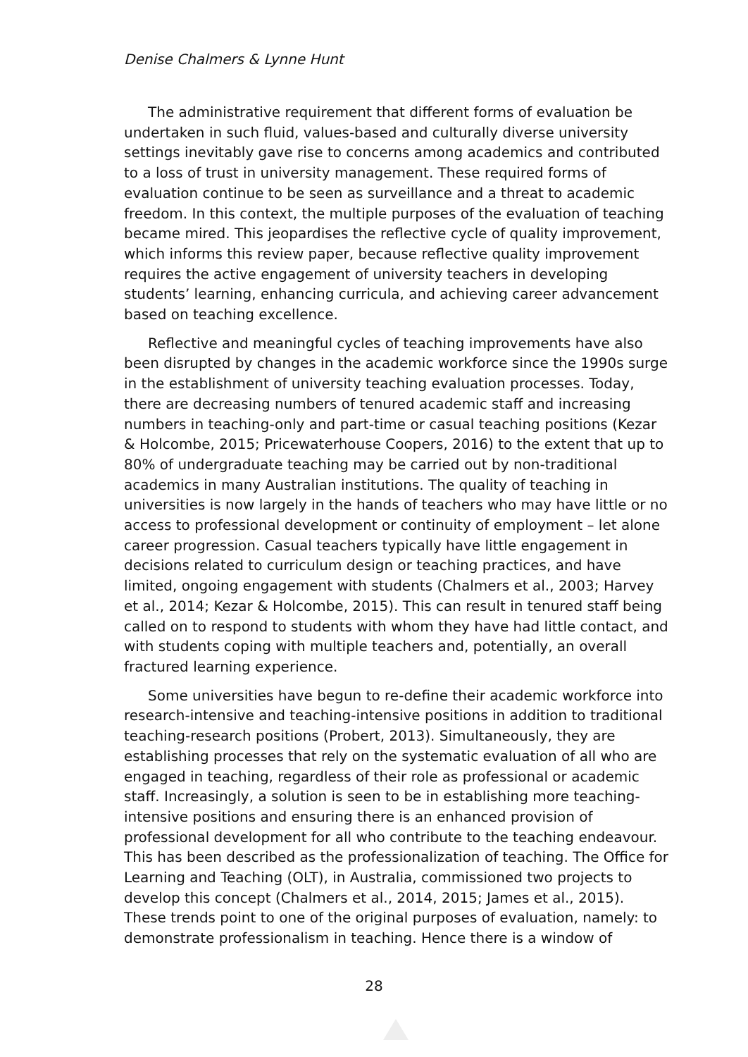Denise Chalmers & Lynne Hunt
The administrative requirement that different forms of evaluation be undertaken in such fluid, values-based and culturally diverse university settings inevitably gave rise to concerns among academics and contributed to a loss of trust in university management. These required forms of evaluation continue to be seen as surveillance and a threat to academic freedom. In this context, the multiple purposes of the evaluation of teaching became mired. This jeopardises the reflective cycle of quality improvement, which informs this review paper, because reflective quality improvement requires the active engagement of university teachers in developing students’ learning, enhancing curricula, and achieving career advancement based on teaching excellence.
Reflective and meaningful cycles of teaching improvements have also been disrupted by changes in the academic workforce since the 1990s surge in the establishment of university teaching evaluation processes. Today, there are decreasing numbers of tenured academic staff and increasing numbers in teaching-only and part-time or casual teaching positions (Kezar & Holcombe, 2015; Pricewaterhouse Coopers, 2016) to the extent that up to 80% of undergraduate teaching may be carried out by non-traditional academics in many Australian institutions. The quality of teaching in universities is now largely in the hands of teachers who may have little or no access to professional development or continuity of employment – let alone career progression. Casual teachers typically have little engagement in decisions related to curriculum design or teaching practices, and have limited, ongoing engagement with students (Chalmers et al., 2003; Harvey et al., 2014; Kezar & Holcombe, 2015). This can result in tenured staff being called on to respond to students with whom they have had little contact, and with students coping with multiple teachers and, potentially, an overall fractured learning experience.
Some universities have begun to re-define their academic workforce into research-intensive and teaching-intensive positions in addition to traditional teaching-research positions (Probert, 2013). Simultaneously, they are establishing processes that rely on the systematic evaluation of all who are engaged in teaching, regardless of their role as professional or academic staff. Increasingly, a solution is seen to be in establishing more teaching-intensive positions and ensuring there is an enhanced provision of professional development for all who contribute to the teaching endeavour. This has been described as the professionalization of teaching. The Office for Learning and Teaching (OLT), in Australia, commissioned two projects to develop this concept (Chalmers et al., 2014, 2015; James et al., 2015). These trends point to one of the original purposes of evaluation, namely: to demonstrate professionalism in teaching. Hence there is a window of
28